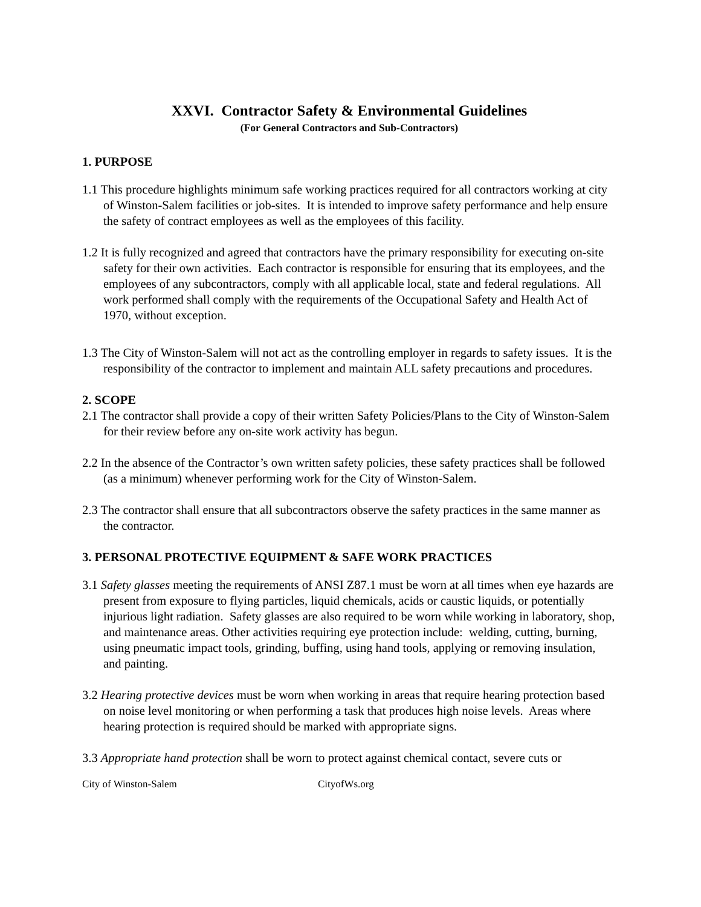XXVI. Contractor Safety & Environmental Guidelines
(For General Contractors and Sub-Contractors)
1. PURPOSE
1.1 This procedure highlights minimum safe working practices required for all contractors working at city of Winston-Salem facilities or job-sites. It is intended to improve safety performance and help ensure the safety of contract employees as well as the employees of this facility.
1.2 It is fully recognized and agreed that contractors have the primary responsibility for executing on-site safety for their own activities. Each contractor is responsible for ensuring that its employees, and the employees of any subcontractors, comply with all applicable local, state and federal regulations. All work performed shall comply with the requirements of the Occupational Safety and Health Act of 1970, without exception.
1.3 The City of Winston-Salem will not act as the controlling employer in regards to safety issues. It is the responsibility of the contractor to implement and maintain ALL safety precautions and procedures.
2. SCOPE
2.1 The contractor shall provide a copy of their written Safety Policies/Plans to the City of Winston-Salem for their review before any on-site work activity has begun.
2.2 In the absence of the Contractor’s own written safety policies, these safety practices shall be followed (as a minimum) whenever performing work for the City of Winston-Salem.
2.3 The contractor shall ensure that all subcontractors observe the safety practices in the same manner as the contractor.
3. PERSONAL PROTECTIVE EQUIPMENT & SAFE WORK PRACTICES
3.1 Safety glasses meeting the requirements of ANSI Z87.1 must be worn at all times when eye hazards are present from exposure to flying particles, liquid chemicals, acids or caustic liquids, or potentially injurious light radiation. Safety glasses are also required to be worn while working in laboratory, shop, and maintenance areas. Other activities requiring eye protection include: welding, cutting, burning, using pneumatic impact tools, grinding, buffing, using hand tools, applying or removing insulation, and painting.
3.2 Hearing protective devices must be worn when working in areas that require hearing protection based on noise level monitoring or when performing a task that produces high noise levels. Areas where hearing protection is required should be marked with appropriate signs.
3.3 Appropriate hand protection shall be worn to protect against chemical contact, severe cuts or
City of Winston-Salem CityofWs.org